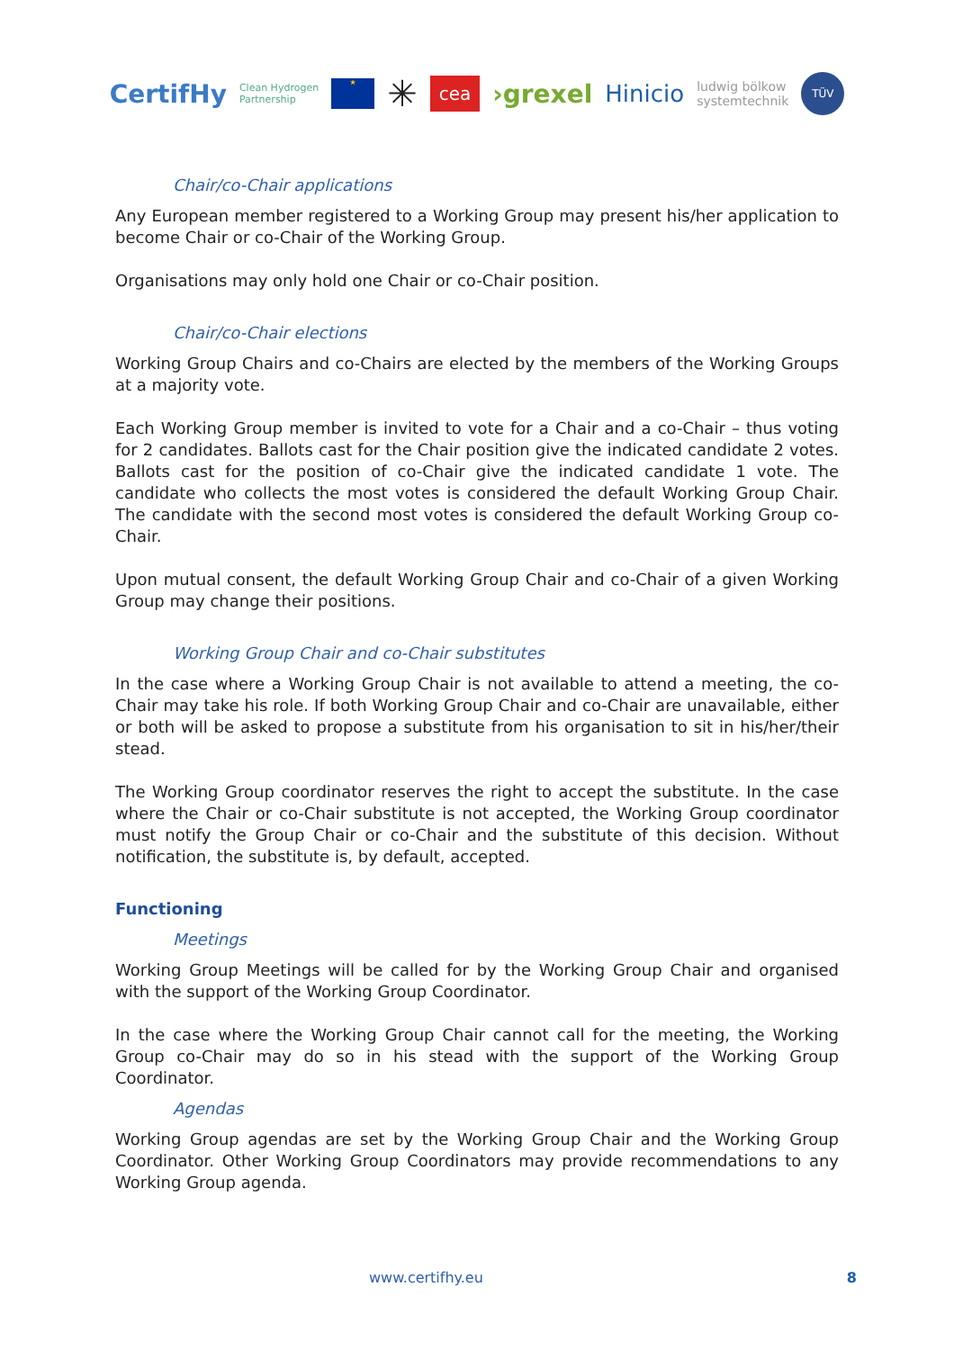CertifHy Clean Hydrogen
Partnership ★ ✳ cea ›grexel Hinicio ludwig bölkow
systemtechnik TÜV
Chair/co-Chair applications
Any European member registered to a Working Group may present his/her application to become Chair or co-Chair of the Working Group.
Organisations may only hold one Chair or co-Chair position.
Chair/co-Chair elections
Working Group Chairs and co-Chairs are elected by the members of the Working Groups at a majority vote.
Each Working Group member is invited to vote for a Chair and a co-Chair – thus voting for 2 candidates. Ballots cast for the Chair position give the indicated candidate 2 votes. Ballots cast for the position of co-Chair give the indicated candidate 1 vote. The candidate who collects the most votes is considered the default Working Group Chair. The candidate with the second most votes is considered the default Working Group co-Chair.
Upon mutual consent, the default Working Group Chair and co-Chair of a given Working Group may change their positions.
Working Group Chair and co-Chair substitutes
In the case where a Working Group Chair is not available to attend a meeting, the co-Chair may take his role. If both Working Group Chair and co-Chair are unavailable, either or both will be asked to propose a substitute from his organisation to sit in his/her/their stead.
The Working Group coordinator reserves the right to accept the substitute. In the case where the Chair or co-Chair substitute is not accepted, the Working Group coordinator must notify the Group Chair or co-Chair and the substitute of this decision. Without notification, the substitute is, by default, accepted.
Functioning
Meetings
Working Group Meetings will be called for by the Working Group Chair and organised with the support of the Working Group Coordinator.
In the case where the Working Group Chair cannot call for the meeting, the Working Group co-Chair may do so in his stead with the support of the Working Group Coordinator.
Agendas
Working Group agendas are set by the Working Group Chair and the Working Group Coordinator. Other Working Group Coordinators may provide recommendations to any Working Group agenda.
www.certifhy.eu 8